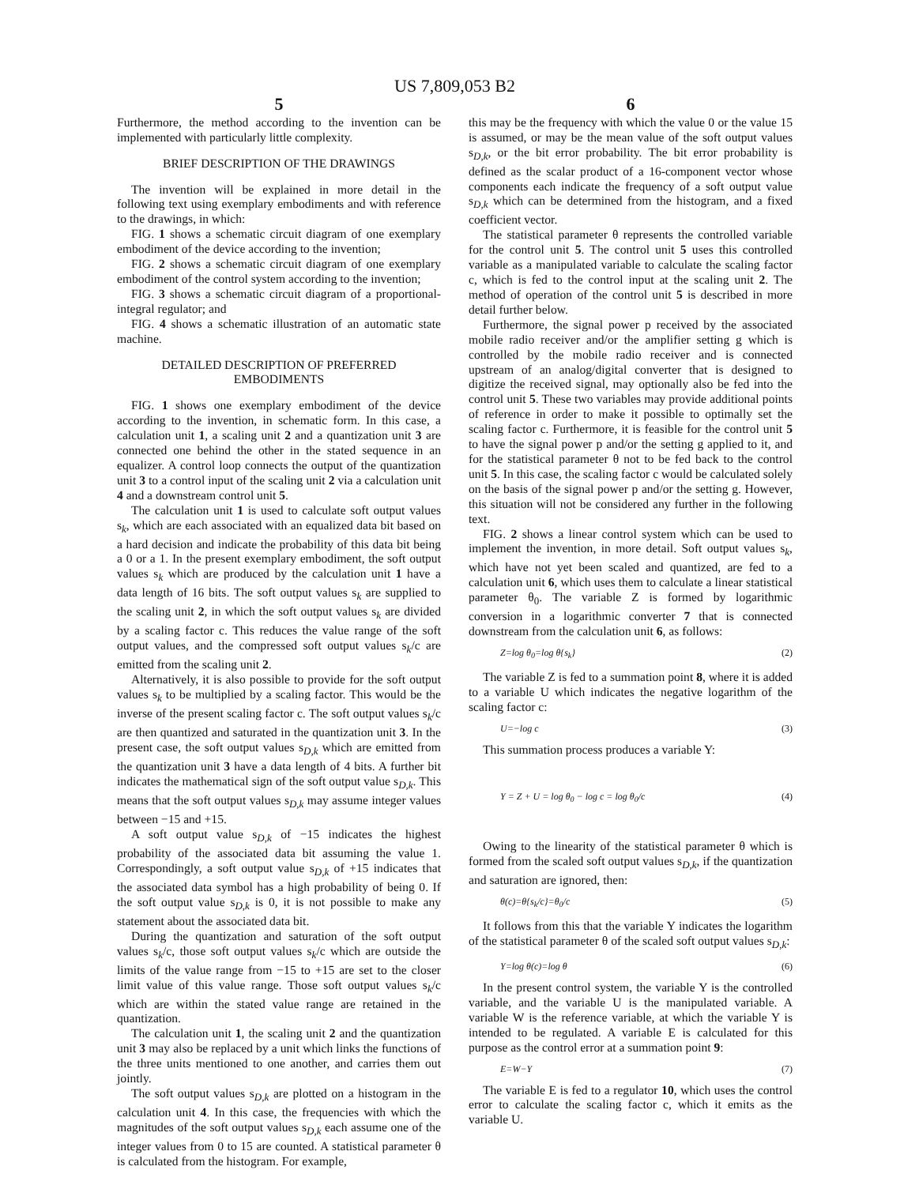US 7,809,053 B2
5
Furthermore, the method according to the invention can be implemented with particularly little complexity.
BRIEF DESCRIPTION OF THE DRAWINGS
The invention will be explained in more detail in the following text using exemplary embodiments and with reference to the drawings, in which:
FIG. 1 shows a schematic circuit diagram of one exemplary embodiment of the device according to the invention;
FIG. 2 shows a schematic circuit diagram of one exemplary embodiment of the control system according to the invention;
FIG. 3 shows a schematic circuit diagram of a proportional-integral regulator; and
FIG. 4 shows a schematic illustration of an automatic state machine.
DETAILED DESCRIPTION OF PREFERRED EMBODIMENTS
FIG. 1 shows one exemplary embodiment of the device according to the invention, in schematic form. In this case, a calculation unit 1, a scaling unit 2 and a quantization unit 3 are connected one behind the other in the stated sequence in an equalizer. A control loop connects the output of the quantization unit 3 to a control input of the scaling unit 2 via a calculation unit 4 and a downstream control unit 5.
The calculation unit 1 is used to calculate soft output values s<sub>k</sub>, which are each associated with an equalized data bit based on a hard decision and indicate the probability of this data bit being a 0 or a 1. In the present exemplary embodiment, the soft output values s<sub>k</sub> which are produced by the calculation unit 1 have a data length of 16 bits. The soft output values s<sub>k</sub> are supplied to the scaling unit 2, in which the soft output values s<sub>k</sub> are divided by a scaling factor c. This reduces the value range of the soft output values, and the compressed soft output values s<sub>k</sub>/c are emitted from the scaling unit 2.
Alternatively, it is also possible to provide for the soft output values s<sub>k</sub> to be multiplied by a scaling factor. This would be the inverse of the present scaling factor c. The soft output values s<sub>k</sub>/c are then quantized and saturated in the quantization unit 3. In the present case, the soft output values s<sub>D,k</sub> which are emitted from the quantization unit 3 have a data length of 4 bits. A further bit indicates the mathematical sign of the soft output value s<sub>D,k</sub>. This means that the soft output values s<sub>D,k</sub> may assume integer values between −15 and +15.
A soft output value s<sub>D,k</sub> of −15 indicates the highest probability of the associated data bit assuming the value 1. Correspondingly, a soft output value s<sub>D,k</sub> of +15 indicates that the associated data symbol has a high probability of being 0. If the soft output value s<sub>D,k</sub> is 0, it is not possible to make any statement about the associated data bit.
During the quantization and saturation of the soft output values s<sub>k</sub>/c, those soft output values s<sub>k</sub>/c which are outside the limits of the value range from −15 to +15 are set to the closer limit value of this value range. Those soft output values s<sub>k</sub>/c which are within the stated value range are retained in the quantization.
The calculation unit 1, the scaling unit 2 and the quantization unit 3 may also be replaced by a unit which links the functions of the three units mentioned to one another, and carries them out jointly.
The soft output values s<sub>D,k</sub> are plotted on a histogram in the calculation unit 4. In this case, the frequencies with which the magnitudes of the soft output values s<sub>D,k</sub> each assume one of the integer values from 0 to 15 are counted. A statistical parameter θ is calculated from the histogram. For example,
6
this may be the frequency with which the value 0 or the value 15 is assumed, or may be the mean value of the soft output values s<sub>D,k</sub>, or the bit error probability. The bit error probability is defined as the scalar product of a 16-component vector whose components each indicate the frequency of a soft output value s<sub>D,k</sub> which can be determined from the histogram, and a fixed coefficient vector.
The statistical parameter θ represents the controlled variable for the control unit 5. The control unit 5 uses this controlled variable as a manipulated variable to calculate the scaling factor c, which is fed to the control input at the scaling unit 2. The method of operation of the control unit 5 is described in more detail further below.
Furthermore, the signal power p received by the associated mobile radio receiver and/or the amplifier setting g which is controlled by the mobile radio receiver and is connected upstream of an analog/digital converter that is designed to digitize the received signal, may optionally also be fed into the control unit 5. These two variables may provide additional points of reference in order to make it possible to optimally set the scaling factor c. Furthermore, it is feasible for the control unit 5 to have the signal power p and/or the setting g applied to it, and for the statistical parameter θ not to be fed back to the control unit 5. In this case, the scaling factor c would be calculated solely on the basis of the signal power p and/or the setting g. However, this situation will not be considered any further in the following text.
FIG. 2 shows a linear control system which can be used to implement the invention, in more detail. Soft output values s<sub>k</sub>, which have not yet been scaled and quantized, are fed to a calculation unit 6, which uses them to calculate a linear statistical parameter θ<sub>0</sub>. The variable Z is formed by logarithmic conversion in a logarithmic converter 7 that is connected downstream from the calculation unit 6, as follows:
Z=log θ<sub>0</sub>=log θ{s<sub>k</sub>} (2)
The variable Z is fed to a summation point 8, where it is added to a variable U which indicates the negative logarithm of the scaling factor c:
U=−log c (3)
This summation process produces a variable Y:
Y = Z + U = log θ<sub>0</sub> − log c = log θ<sub>0</sub>/c (4)
Owing to the linearity of the statistical parameter θ which is formed from the scaled soft output values s<sub>D,k</sub>, if the quantization and saturation are ignored, then:
θ(c)=θ{s<sub>k</sub>/c}=θ<sub>0</sub>/c (5)
It follows from this that the variable Y indicates the logarithm of the statistical parameter θ of the scaled soft output values s<sub>D,k</sub>:
Y=log θ(c)=log θ (6)
In the present control system, the variable Y is the controlled variable, and the variable U is the manipulated variable. A variable W is the reference variable, at which the variable Y is intended to be regulated. A variable E is calculated for this purpose as the control error at a summation point 9:
E=W−Y (7)
The variable E is fed to a regulator 10, which uses the control error to calculate the scaling factor c, which it emits as the variable U.